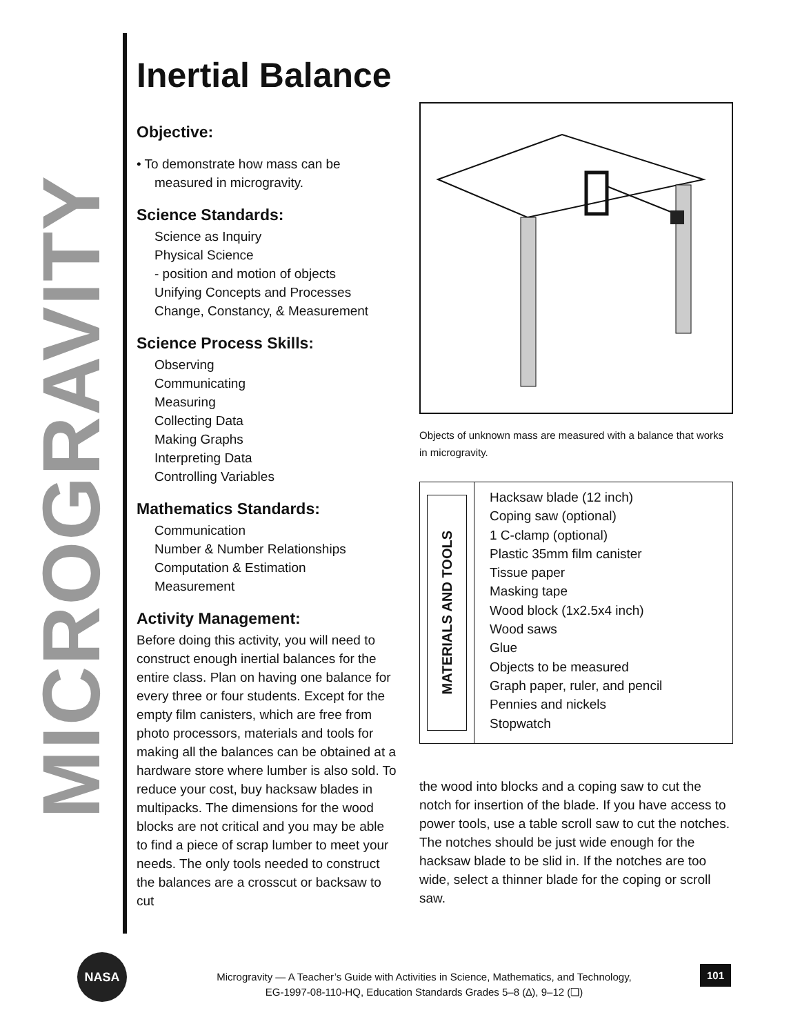MICROGRAVITY
Inertial Balance
Objective:
• To demonstrate how mass can be
measured in microgravity.
Science Standards:
Science as Inquiry
Physical Science
- position and motion of objects
Unifying Concepts and Processes
Change, Constancy, & Measurement
Science Process Skills:
Observing
Communicating
Measuring
Collecting Data
Making Graphs
Interpreting Data
Controlling Variables
Mathematics Standards:
Communication
Number & Number Relationships
Computation & Estimation
Measurement
Activity Management:
Before doing this activity, you will need to construct enough inertial balances for the entire class. Plan on having one balance for every three or four students. Except for the empty film canisters, which are free from photo processors, materials and tools for making all the balances can be obtained at a hardware store where lumber is also sold. To reduce your cost, buy hacksaw blades in multipacks. The dimensions for the wood blocks are not critical and you may be able to find a piece of scrap lumber to meet your needs. The only tools needed to construct the balances are a crosscut or backsaw to cut
Objects of unknown mass are measured with a balance that works in microgravity.
MATERIALS AND TOOLS
Hacksaw blade (12 inch)
Coping saw (optional)
1 C-clamp (optional)
Plastic 35mm film canister
Tissue paper
Masking tape
Wood block (1x2.5x4 inch)
Wood saws
Glue
Objects to be measured
Graph paper, ruler, and pencil
Pennies and nickels
Stopwatch
the wood into blocks and a coping saw to cut the notch for insertion of the blade. If you have access to power tools, use a table scroll saw to cut the notches. The notches should be just wide enough for the hacksaw blade to be slid in. If the notches are too wide, select a thinner blade for the coping or scroll saw.
NASA
Microgravity — A Teacher’s Guide with Activities in Science, Mathematics, and Technology,
EG-1997-08-110-HQ, Education Standards Grades 5–8 (∆), 9–12 (❏)
101